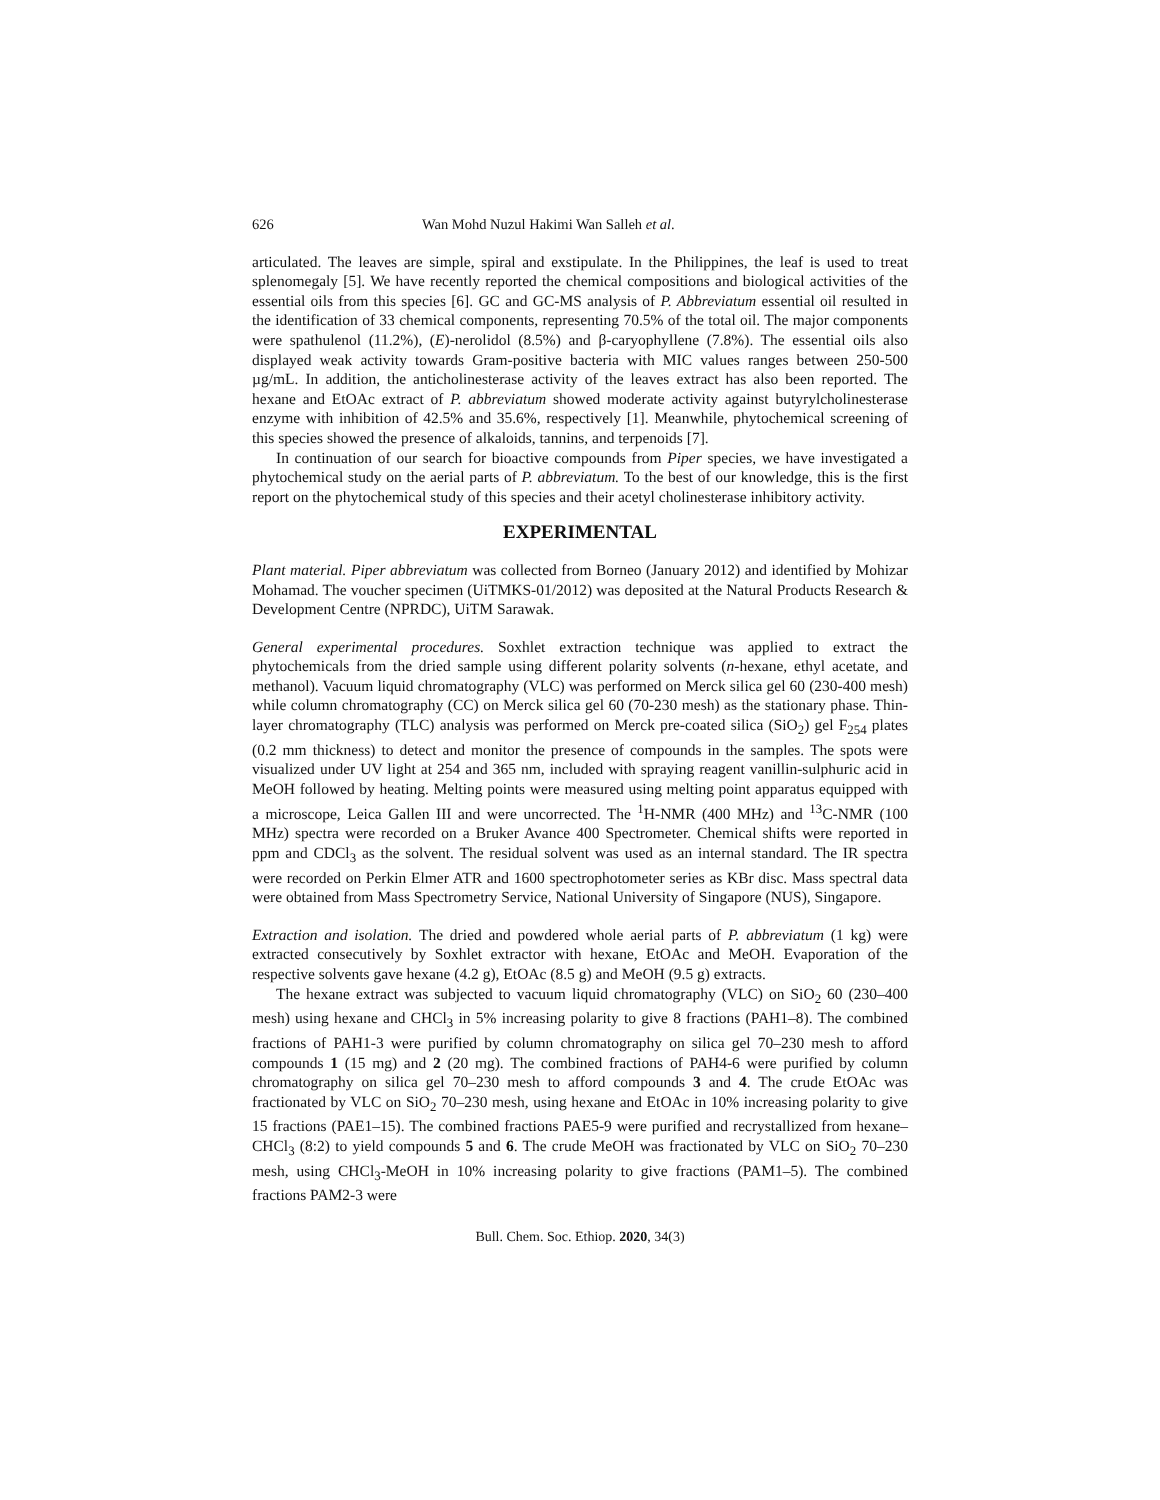626 Wan Mohd Nuzul Hakimi Wan Salleh et al.
articulated. The leaves are simple, spiral and exstipulate. In the Philippines, the leaf is used to treat splenomegaly [5]. We have recently reported the chemical compositions and biological activities of the essential oils from this species [6]. GC and GC-MS analysis of P. Abbreviatum essential oil resulted in the identification of 33 chemical components, representing 70.5% of the total oil. The major components were spathulenol (11.2%), (E)-nerolidol (8.5%) and β-caryophyllene (7.8%). The essential oils also displayed weak activity towards Gram-positive bacteria with MIC values ranges between 250-500 µg/mL. In addition, the anticholinesterase activity of the leaves extract has also been reported. The hexane and EtOAc extract of P. abbreviatum showed moderate activity against butyrylcholinesterase enzyme with inhibition of 42.5% and 35.6%, respectively [1]. Meanwhile, phytochemical screening of this species showed the presence of alkaloids, tannins, and terpenoids [7].
In continuation of our search for bioactive compounds from Piper species, we have investigated a phytochemical study on the aerial parts of P. abbreviatum. To the best of our knowledge, this is the first report on the phytochemical study of this species and their acetyl cholinesterase inhibitory activity.
EXPERIMENTAL
Plant material. Piper abbreviatum was collected from Borneo (January 2012) and identified by Mohizar Mohamad. The voucher specimen (UiTMKS-01/2012) was deposited at the Natural Products Research & Development Centre (NPRDC), UiTM Sarawak.
General experimental procedures. Soxhlet extraction technique was applied to extract the phytochemicals from the dried sample using different polarity solvents (n-hexane, ethyl acetate, and methanol). Vacuum liquid chromatography (VLC) was performed on Merck silica gel 60 (230-400 mesh) while column chromatography (CC) on Merck silica gel 60 (70-230 mesh) as the stationary phase. Thin-layer chromatography (TLC) analysis was performed on Merck pre-coated silica (SiO<sub>2</sub>) gel F<sub>254</sub> plates (0.2 mm thickness) to detect and monitor the presence of compounds in the samples. The spots were visualized under UV light at 254 and 365 nm, included with spraying reagent vanillin-sulphuric acid in MeOH followed by heating. Melting points were measured using melting point apparatus equipped with a microscope, Leica Gallen III and were uncorrected. The <sup>1</sup>H-NMR (400 MHz) and <sup>13</sup>C-NMR (100 MHz) spectra were recorded on a Bruker Avance 400 Spectrometer. Chemical shifts were reported in ppm and CDCl<sub>3</sub> as the solvent. The residual solvent was used as an internal standard. The IR spectra were recorded on Perkin Elmer ATR and 1600 spectrophotometer series as KBr disc. Mass spectral data were obtained from Mass Spectrometry Service, National University of Singapore (NUS), Singapore.
Extraction and isolation. The dried and powdered whole aerial parts of P. abbreviatum (1 kg) were extracted consecutively by Soxhlet extractor with hexane, EtOAc and MeOH. Evaporation of the respective solvents gave hexane (4.2 g), EtOAc (8.5 g) and MeOH (9.5 g) extracts.
The hexane extract was subjected to vacuum liquid chromatography (VLC) on SiO<sub>2</sub> 60 (230–400 mesh) using hexane and CHCl<sub>3</sub> in 5% increasing polarity to give 8 fractions (PAH1–8). The combined fractions of PAH1-3 were purified by column chromatography on silica gel 70–230 mesh to afford compounds 1 (15 mg) and 2 (20 mg). The combined fractions of PAH4-6 were purified by column chromatography on silica gel 70–230 mesh to afford compounds 3 and 4. The crude EtOAc was fractionated by VLC on SiO<sub>2</sub> 70–230 mesh, using hexane and EtOAc in 10% increasing polarity to give 15 fractions (PAE1–15). The combined fractions PAE5-9 were purified and recrystallized from hexane–CHCl<sub>3</sub> (8:2) to yield compounds 5 and 6. The crude MeOH was fractionated by VLC on SiO<sub>2</sub> 70–230 mesh, using CHCl<sub>3</sub>-MeOH in 10% increasing polarity to give fractions (PAM1–5). The combined fractions PAM2-3 were
Bull. Chem. Soc. Ethiop. 2020, 34(3)